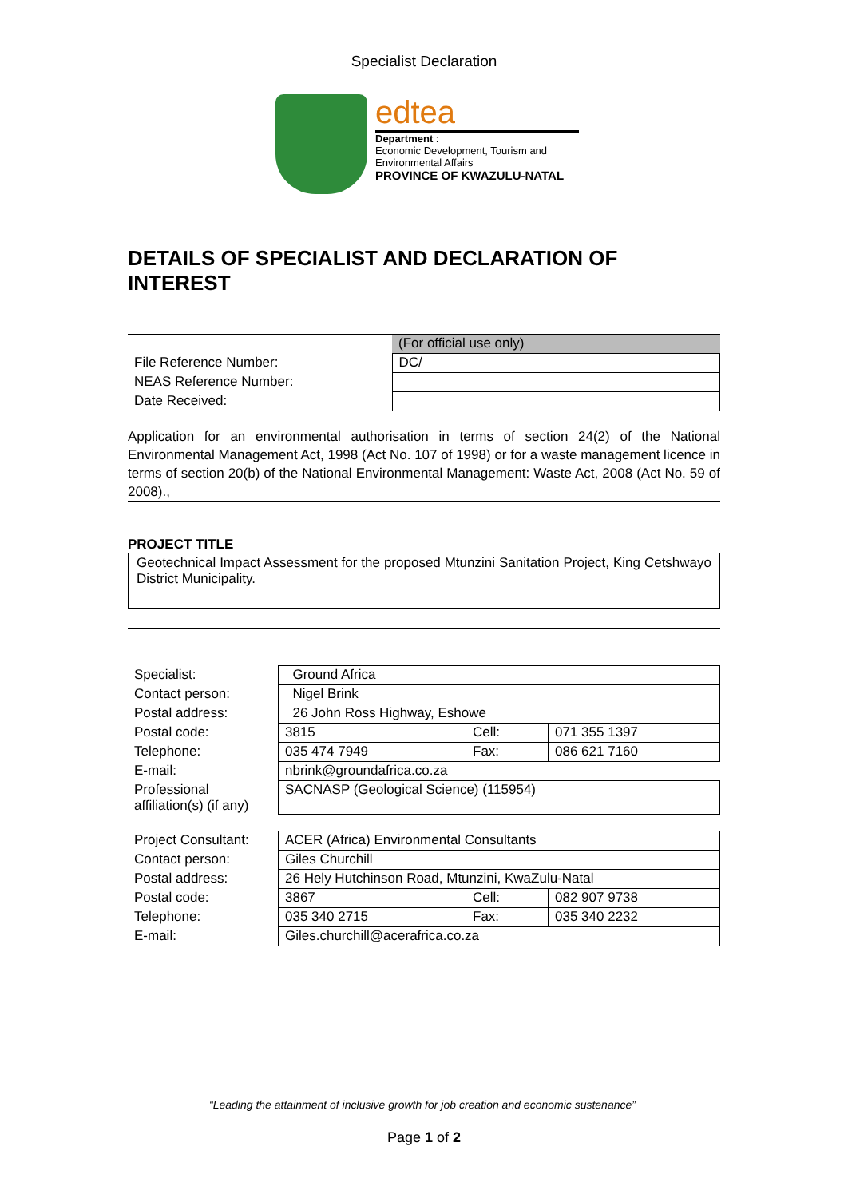Specialist Declaration
edtea
Department :
Economic Development, Tourism and
Environmental Affairs
PROVINCE OF KWAZULU-NATAL
DETAILS OF SPECIALIST AND DECLARATION OF INTEREST
| | (For official use only) |
| File Reference Number: | DC/ |
| NEAS Reference Number: | |
| Date Received: | |
Application for an environmental authorisation in terms of section 24(2) of the National Environmental Management Act, 1998 (Act No. 107 of 1998) or for a waste management licence in terms of section 20(b) of the National Environmental Management: Waste Act, 2008 (Act No. 59 of 2008).,
PROJECT TITLE
Geotechnical Impact Assessment for the proposed Mtunzini Sanitation Project, King Cetshwayo District Municipality.
| Specialist: | Ground Africa | | |
| Contact person: | Nigel Brink | | |
| Postal address: | 26 John Ross Highway, Eshowe | | |
| Postal code: | 3815 | Cell: | 071 355 1397 |
| Telephone: | 035 474 7949 | Fax: | 086 621 7160 |
| E-mail: | nbrink@groundafrica.co.za | | |
| Professional affiliation(s) (if any) | SACNASP (Geological Science) (115954) | | |
| Project Consultant: | ACER (Africa) Environmental Consultants | | |
| Contact person: | Giles Churchill | | |
| Postal address: | 26 Hely Hutchinson Road, Mtunzini, KwaZulu-Natal | | |
| Postal code: | 3867 | Cell: | 082 907 9738 |
| Telephone: | 035 340 2715 | Fax: | 035 340 2232 |
| E-mail: | Giles.churchill@acerafrica.co.za | | |
“Leading the attainment of inclusive growth for job creation and economic sustenance”
Page 1 of 2